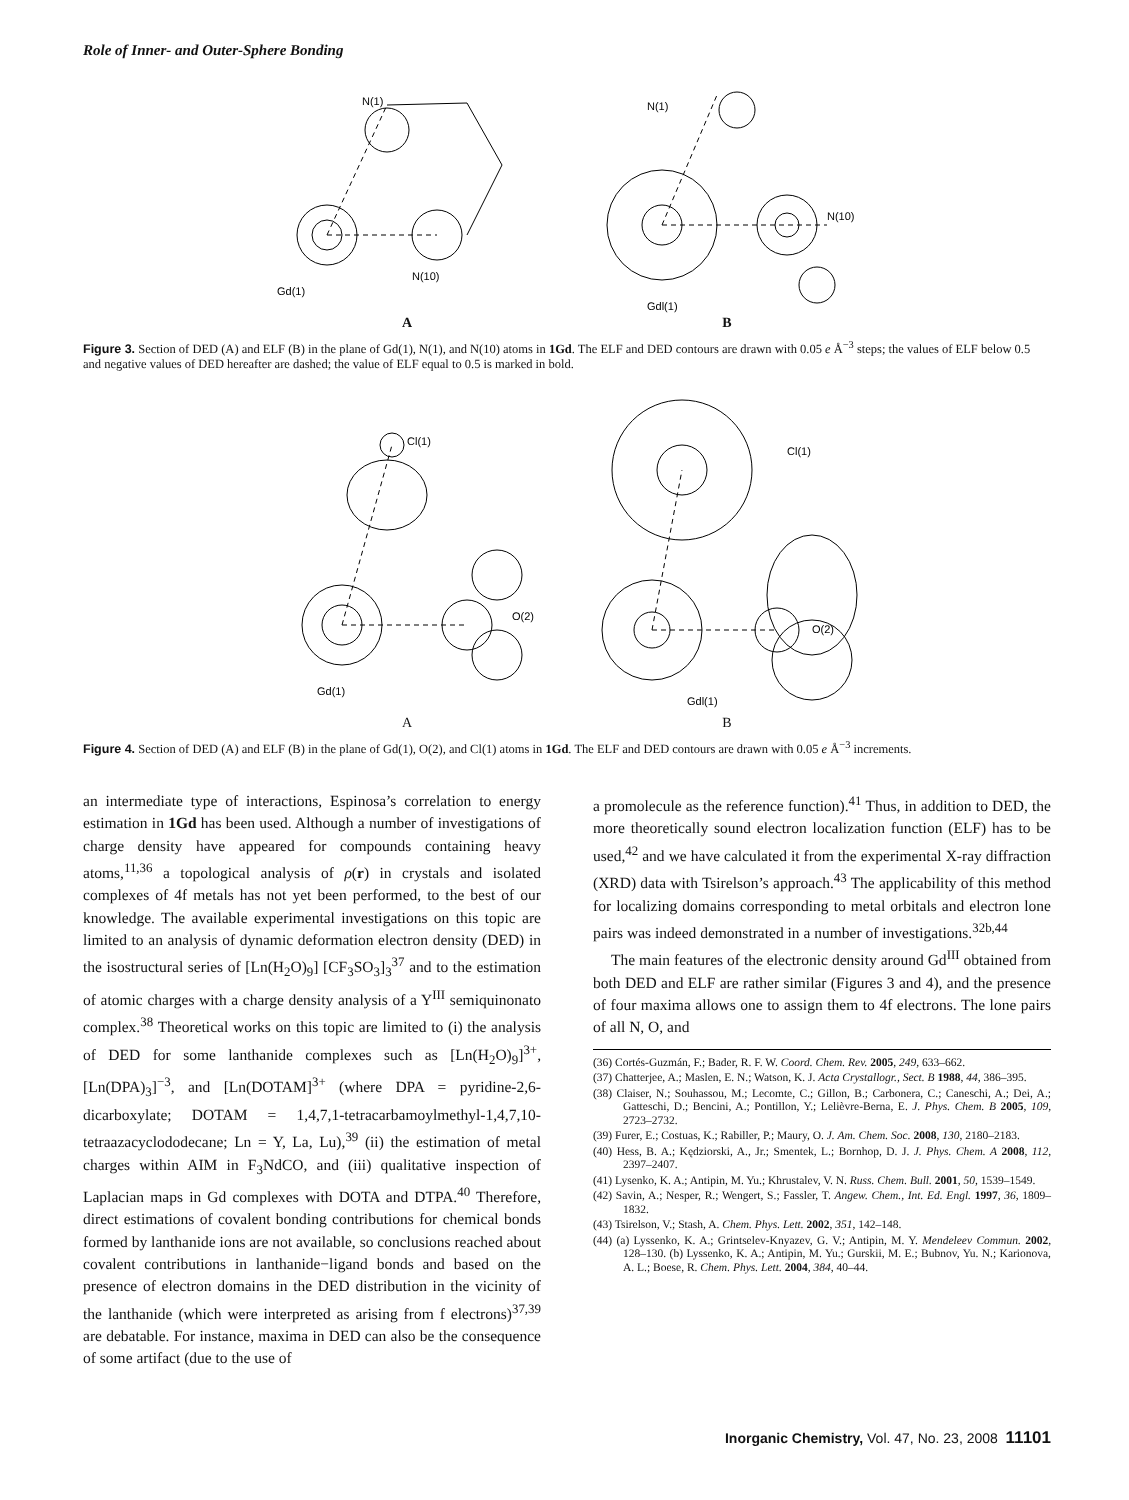Role of Inner- and Outer-Sphere Bonding
N(1)
Gd(1)
N(10)
N(1)
Gdl(1)
N(10)
A B
Figure 3. Section of DED (A) and ELF (B) in the plane of Gd(1), N(1), and N(10) atoms in 1Gd. The ELF and DED contours are drawn with 0.05 e Å<sup>−3</sup> steps; the values of ELF below 0.5 and negative values of DED hereafter are dashed; the value of ELF equal to 0.5 is marked in bold.
Cl(1)
Gd(1)
O(2)
Cl(1)
Gdl(1)
O(2)
A B
Figure 4. Section of DED (A) and ELF (B) in the plane of Gd(1), O(2), and Cl(1) atoms in 1Gd. The ELF and DED contours are drawn with 0.05 e Å<sup>−3</sup> increments.
an intermediate type of interactions, Espinosa’s correlation to energy estimation in 1Gd has been used. Although a number of investigations of charge density have appeared for compounds containing heavy atoms,<sup>11,36</sup> a topological analysis of ρ(r) in crystals and isolated complexes of 4f metals has not yet been performed, to the best of our knowledge. The available experimental investigations on this topic are limited to an analysis of dynamic deformation electron density (DED) in the isostructural series of [Ln(H<sub>2</sub>O)<sub>9</sub>] [CF<sub>3</sub>SO<sub>3</sub>]<sub>3</sub><sup>37</sup> and to the estimation of atomic charges with a charge density analysis of a Y<sup>III</sup> semiquinonato complex.<sup>38</sup> Theoretical works on this topic are limited to (i) the analysis of DED for some lanthanide complexes such as [Ln(H<sub>2</sub>O)<sub>9</sub>]<sup>3+</sup>, [Ln(DPA)<sub>3</sub>]<sup>−3</sup>, and [Ln(DOTAM]<sup>3+</sup> (where DPA = pyridine-2,6-dicarboxylate; DOTAM = 1,4,7,1-tetracarbamoylmethyl-1,4,7,10-tetraazacyclododecane; Ln = Y, La, Lu),<sup>39</sup> (ii) the estimation of metal charges within AIM in F<sub>3</sub>NdCO, and (iii) qualitative inspection of Laplacian maps in Gd complexes with DOTA and DTPA.<sup>40</sup> Therefore, direct estimations of covalent bonding contributions for chemical bonds formed by lanthanide ions are not available, so conclusions reached about covalent contributions in lanthanide−ligand bonds and based on the presence of electron domains in the DED distribution in the vicinity of the lanthanide (which were interpreted as arising from f electrons)<sup>37,39</sup> are debatable. For instance, maxima in DED can also be the consequence of some artifact (due to the use of
a promolecule as the reference function).<sup>41</sup> Thus, in addition to DED, the more theoretically sound electron localization function (ELF) has to be used,<sup>42</sup> and we have calculated it from the experimental X-ray diffraction (XRD) data with Tsirelson’s approach.<sup>43</sup> The applicability of this method for localizing domains corresponding to metal orbitals and electron lone pairs was indeed demonstrated in a number of investigations.<sup>32b,44</sup>
The main features of the electronic density around Gd<sup>III</sup> obtained from both DED and ELF are rather similar (Figures 3 and 4), and the presence of four maxima allows one to assign them to 4f electrons. The lone pairs of all N, O, and
(36) Cortés-Guzmán, F.; Bader, R. F. W. Coord. Chem. Rev. 2005, 249, 633–662.
(37) Chatterjee, A.; Maslen, E. N.; Watson, K. J. Acta Crystallogr., Sect. B 1988, 44, 386–395.
(38) Claiser, N.; Souhassou, M.; Lecomte, C.; Gillon, B.; Carbonera, C.; Caneschi, A.; Dei, A.; Gatteschi, D.; Bencini, A.; Pontillon, Y.; Lelièvre-Berna, E. J. Phys. Chem. B 2005, 109, 2723–2732.
(39) Furer, E.; Costuas, K.; Rabiller, P.; Maury, O. J. Am. Chem. Soc. 2008, 130, 2180–2183.
(40) Hess, B. A.; Kędziorski, A., Jr.; Smentek, L.; Bornhop, D. J. J. Phys. Chem. A 2008, 112, 2397–2407.
(41) Lysenko, K. A.; Antipin, M. Yu.; Khrustalev, V. N. Russ. Chem. Bull. 2001, 50, 1539–1549.
(42) Savin, A.; Nesper, R.; Wengert, S.; Fassler, T. Angew. Chem., Int. Ed. Engl. 1997, 36, 1809–1832.
(43) Tsirelson, V.; Stash, A. Chem. Phys. Lett. 2002, 351, 142–148.
(44) (a) Lyssenko, K. A.; Grintselev-Knyazev, G. V.; Antipin, M. Y. Mendeleev Commun. 2002, 128–130. (b) Lyssenko, K. A.; Antipin, M. Yu.; Gurskii, M. E.; Bubnov, Yu. N.; Karionova, A. L.; Boese, R. Chem. Phys. Lett. 2004, 384, 40–44.
Inorganic Chemistry, Vol. 47, No. 23, 2008 11101